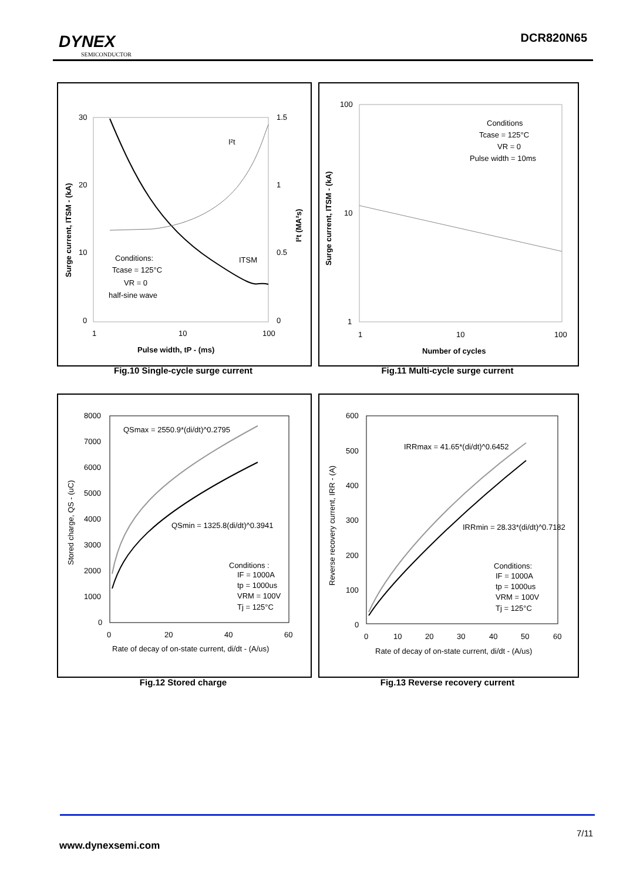DYNEX
SEMICONDUCTOR
DCR820N65
30
20
10
0
1.5
1
0.5
0
1
10
100
I²t
ITSM
Conditions:
Tcase = 125°C
VR = 0
half-sine wave
Pulse width, tP - (ms)
Surge current, ITSM - (kA)
I²t (MA²s)
Fig.10 Single-cycle surge current
100
10
1
1
10
100
Conditions
Tcase = 125°C
VR = 0
Pulse width = 10ms
Number of cycles
Surge current, ITSM - (kA)
Fig.11 Multi-cycle surge current
8000
7000
6000
5000
4000
3000
2000
1000
0
0
20
40
60
QSmax = 2550.9*(di/dt)^0.2795
QSmin = 1325.8(di/dt)^0.3941
Conditions :
IF = 1000A
tp = 1000us
VRM = 100V
Tj = 125°C
Rate of decay of on-state current, di/dt - (A/us)
Stored charge, QS - (uC)
Fig.12 Stored charge
600
500
400
300
200
100
0
0
10
20
30
40
50
60
IRRmax = 41.65*(di/dt)^0.6452
IRRmin = 28.33*(di/dt)^0.7182
Conditions:
IF = 1000A
tp = 1000us
VRM = 100V
Tj = 125°C
Rate of decay of on-state current, di/dt - (A/us)
Reverse recovery current, IRR - (A)
Fig.13 Reverse recovery current
7/11
www.dynexsemi.com